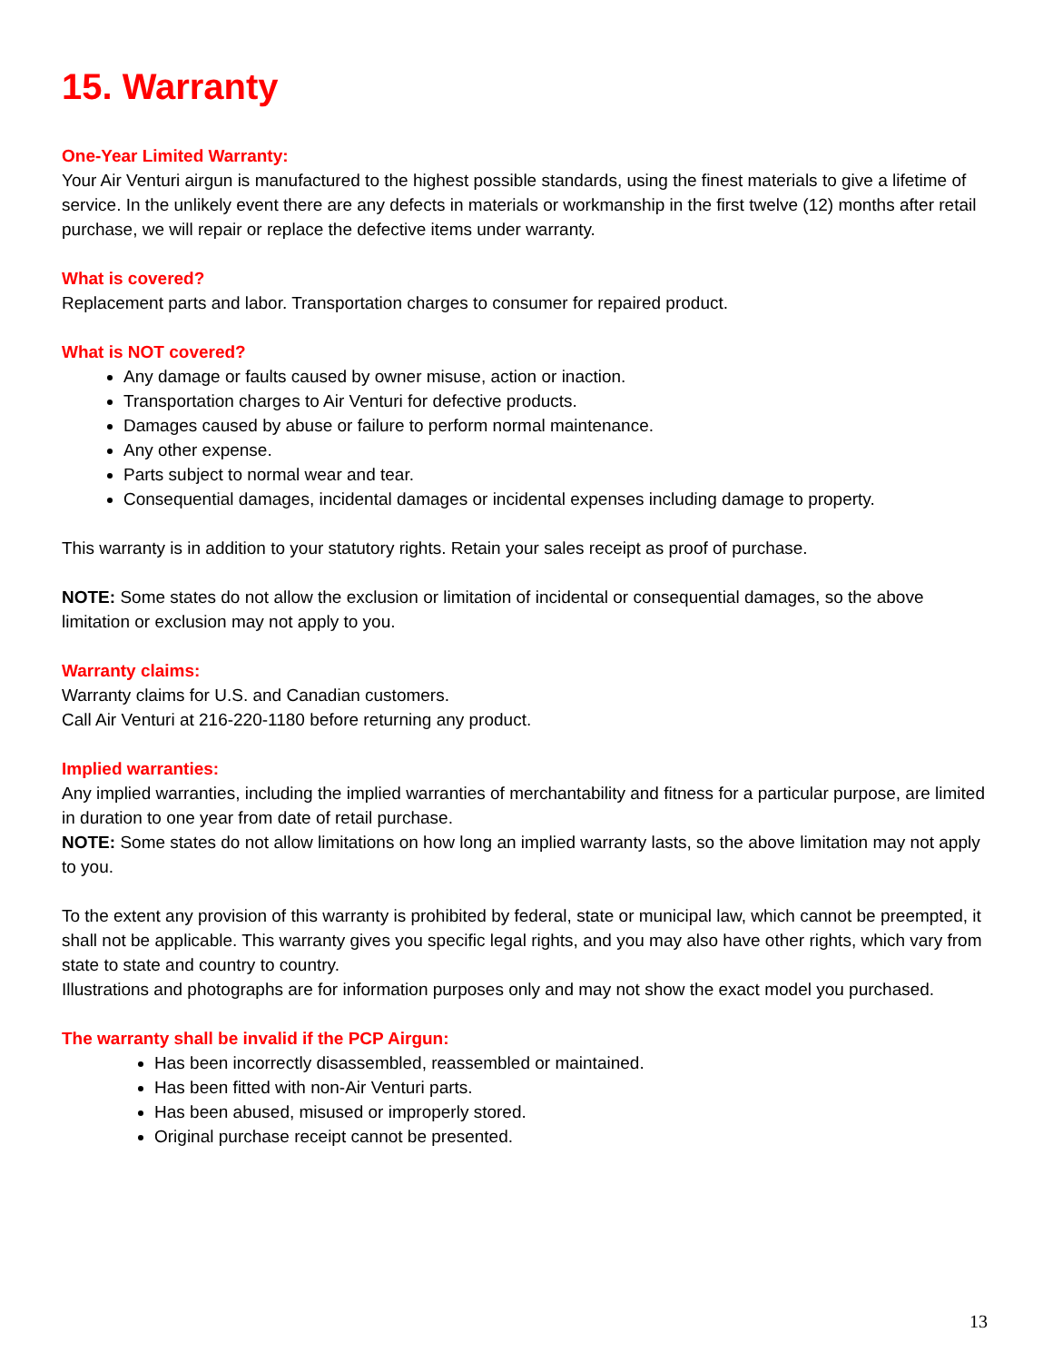15. Warranty
One-Year Limited Warranty:
Your Air Venturi airgun is manufactured to the highest possible standards, using the finest materials to give a lifetime of service. In the unlikely event there are any defects in materials or workmanship in the first twelve (12) months after retail purchase, we will repair or replace the defective items under warranty.
What is covered?
Replacement parts and labor. Transportation charges to consumer for repaired product.
What is NOT covered?
Any damage or faults caused by owner misuse, action or inaction.
Transportation charges to Air Venturi for defective products.
Damages caused by abuse or failure to perform normal maintenance.
Any other expense.
Parts subject to normal wear and tear.
Consequential damages, incidental damages or incidental expenses including damage to property.
This warranty is in addition to your statutory rights. Retain your sales receipt as proof of purchase.
NOTE: Some states do not allow the exclusion or limitation of incidental or consequential damages, so the above limitation or exclusion may not apply to you.
Warranty claims:
Warranty claims for U.S. and Canadian customers.
Call Air Venturi at 216-220-1180 before returning any product.
Implied warranties:
Any implied warranties, including the implied warranties of merchantability and fitness for a particular purpose, are limited in duration to one year from date of retail purchase.
NOTE: Some states do not allow limitations on how long an implied warranty lasts, so the above limitation may not apply to you.
To the extent any provision of this warranty is prohibited by federal, state or municipal law, which cannot be preempted, it shall not be applicable. This warranty gives you specific legal rights, and you may also have other rights, which vary from state to state and country to country.
Illustrations and photographs are for information purposes only and may not show the exact model you purchased.
The warranty shall be invalid if the PCP Airgun:
Has been incorrectly disassembled, reassembled or maintained.
Has been fitted with non-Air Venturi parts.
Has been abused, misused or improperly stored.
Original purchase receipt cannot be presented.
13